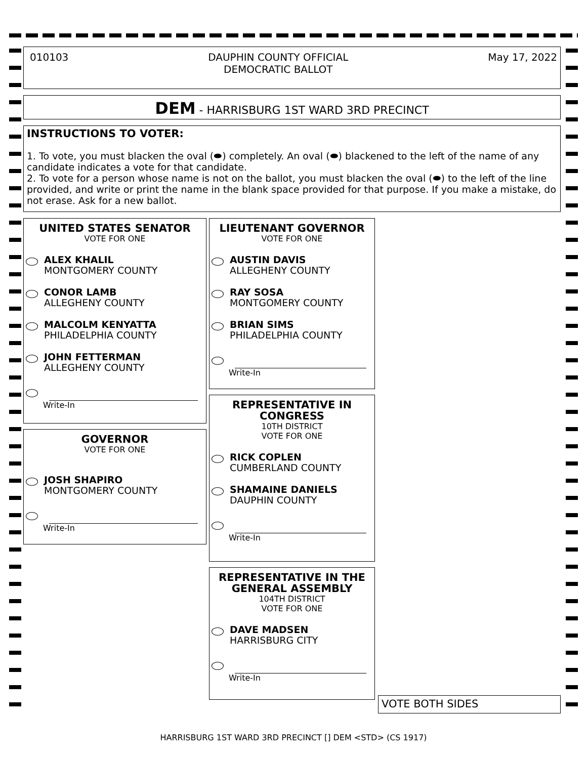010103 DAUPHIN COUNTY OFFICIAL
DEMOCRATIC BALLOT May 17, 2022
DEM - HARRISBURG 1ST WARD 3RD PRECINCT
INSTRUCTIONS TO VOTER:
1. To vote, you must blacken the oval (⬬) completely. An oval (⬬) blackened to the left of the name of any candidate indicates a vote for that candidate.
2. To vote for a person whose name is not on the ballot, you must blacken the oval (⬬) to the left of the line provided, and write or print the name in the blank space provided for that purpose. If you make a mistake, do not erase. Ask for a new ballot.
UNITED STATES SENATOR
VOTE FOR ONE
ALEX KHALIL
MONTGOMERY COUNTY
CONOR LAMB
ALLEGHENY COUNTY
MALCOLM KENYATTA
PHILADELPHIA COUNTY
JOHN FETTERMAN
ALLEGHENY COUNTY
Write-In
GOVERNOR
VOTE FOR ONE
JOSH SHAPIRO
MONTGOMERY COUNTY
Write-In
LIEUTENANT GOVERNOR
VOTE FOR ONE
AUSTIN DAVIS
ALLEGHENY COUNTY
RAY SOSA
MONTGOMERY COUNTY
BRIAN SIMS
PHILADELPHIA COUNTY
Write-In
REPRESENTATIVE IN CONGRESS
10TH DISTRICT
VOTE FOR ONE
RICK COPLEN
CUMBERLAND COUNTY
SHAMAINE DANIELS
DAUPHIN COUNTY
Write-In
REPRESENTATIVE IN THE GENERAL ASSEMBLY
104TH DISTRICT
VOTE FOR ONE
DAVE MADSEN
HARRISBURG CITY
Write-In
VOTE BOTH SIDES
HARRISBURG 1ST WARD 3RD PRECINCT [] DEM <STD> (CS 1917)